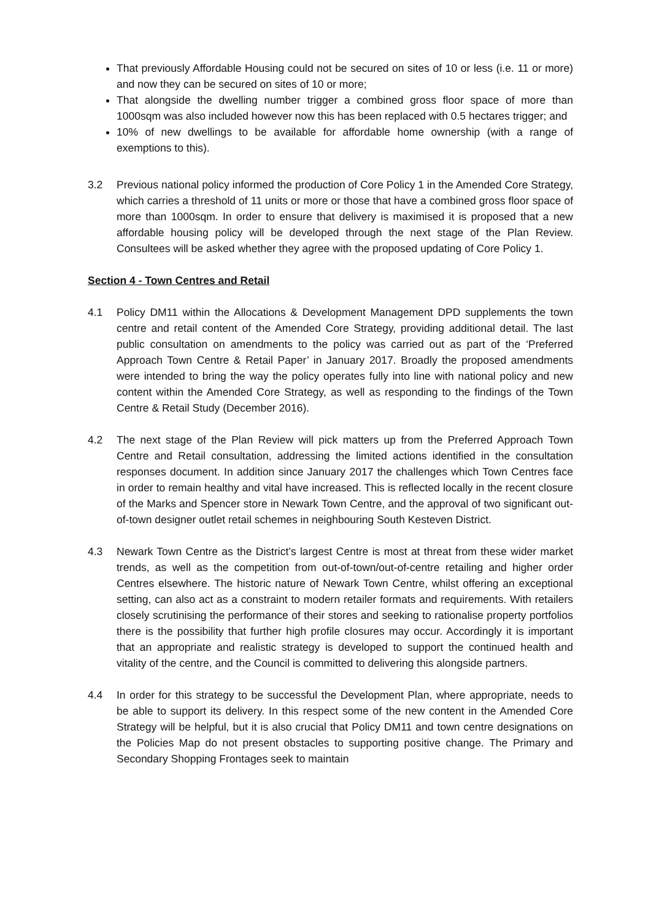That previously Affordable Housing could not be secured on sites of 10 or less (i.e. 11 or more) and now they can be secured on sites of 10 or more;
That alongside the dwelling number trigger a combined gross floor space of more than 1000sqm was also included however now this has been replaced with 0.5 hectares trigger; and
10% of new dwellings to be available for affordable home ownership (with a range of exemptions to this).
3.2 Previous national policy informed the production of Core Policy 1 in the Amended Core Strategy, which carries a threshold of 11 units or more or those that have a combined gross floor space of more than 1000sqm. In order to ensure that delivery is maximised it is proposed that a new affordable housing policy will be developed through the next stage of the Plan Review. Consultees will be asked whether they agree with the proposed updating of Core Policy 1.
Section 4 - Town Centres and Retail
4.1 Policy DM11 within the Allocations & Development Management DPD supplements the town centre and retail content of the Amended Core Strategy, providing additional detail. The last public consultation on amendments to the policy was carried out as part of the ‘Preferred Approach Town Centre & Retail Paper’ in January 2017. Broadly the proposed amendments were intended to bring the way the policy operates fully into line with national policy and new content within the Amended Core Strategy, as well as responding to the findings of the Town Centre & Retail Study (December 2016).
4.2 The next stage of the Plan Review will pick matters up from the Preferred Approach Town Centre and Retail consultation, addressing the limited actions identified in the consultation responses document. In addition since January 2017 the challenges which Town Centres face in order to remain healthy and vital have increased. This is reflected locally in the recent closure of the Marks and Spencer store in Newark Town Centre, and the approval of two significant out-of-town designer outlet retail schemes in neighbouring South Kesteven District.
4.3 Newark Town Centre as the District’s largest Centre is most at threat from these wider market trends, as well as the competition from out-of-town/out-of-centre retailing and higher order Centres elsewhere. The historic nature of Newark Town Centre, whilst offering an exceptional setting, can also act as a constraint to modern retailer formats and requirements. With retailers closely scrutinising the performance of their stores and seeking to rationalise property portfolios there is the possibility that further high profile closures may occur. Accordingly it is important that an appropriate and realistic strategy is developed to support the continued health and vitality of the centre, and the Council is committed to delivering this alongside partners.
4.4 In order for this strategy to be successful the Development Plan, where appropriate, needs to be able to support its delivery. In this respect some of the new content in the Amended Core Strategy will be helpful, but it is also crucial that Policy DM11 and town centre designations on the Policies Map do not present obstacles to supporting positive change. The Primary and Secondary Shopping Frontages seek to maintain